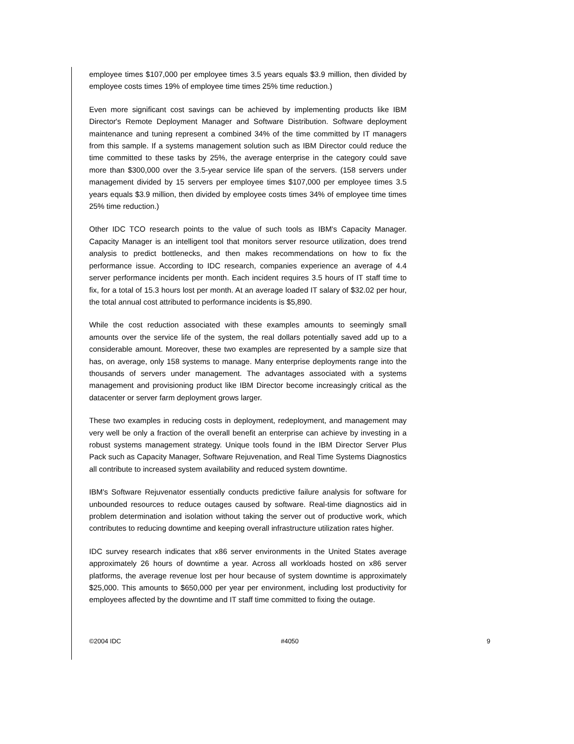employee times $107,000 per employee times 3.5 years equals $3.9 million, then divided by employee costs times 19% of employee time times 25% time reduction.)
Even more significant cost savings can be achieved by implementing products like IBM Director's Remote Deployment Manager and Software Distribution. Software deployment maintenance and tuning represent a combined 34% of the time committed by IT managers from this sample. If a systems management solution such as IBM Director could reduce the time committed to these tasks by 25%, the average enterprise in the category could save more than $300,000 over the 3.5-year service life span of the servers. (158 servers under management divided by 15 servers per employee times $107,000 per employee times 3.5 years equals $3.9 million, then divided by employee costs times 34% of employee time times 25% time reduction.)
Other IDC TCO research points to the value of such tools as IBM's Capacity Manager. Capacity Manager is an intelligent tool that monitors server resource utilization, does trend analysis to predict bottlenecks, and then makes recommendations on how to fix the performance issue. According to IDC research, companies experience an average of 4.4 server performance incidents per month. Each incident requires 3.5 hours of IT staff time to fix, for a total of 15.3 hours lost per month. At an average loaded IT salary of $32.02 per hour, the total annual cost attributed to performance incidents is $5,890.
While the cost reduction associated with these examples amounts to seemingly small amounts over the service life of the system, the real dollars potentially saved add up to a considerable amount. Moreover, these two examples are represented by a sample size that has, on average, only 158 systems to manage. Many enterprise deployments range into the thousands of servers under management. The advantages associated with a systems management and provisioning product like IBM Director become increasingly critical as the datacenter or server farm deployment grows larger.
These two examples in reducing costs in deployment, redeployment, and management may very well be only a fraction of the overall benefit an enterprise can achieve by investing in a robust systems management strategy. Unique tools found in the IBM Director Server Plus Pack such as Capacity Manager, Software Rejuvenation, and Real Time Systems Diagnostics all contribute to increased system availability and reduced system downtime.
IBM's Software Rejuvenator essentially conducts predictive failure analysis for software for unbounded resources to reduce outages caused by software. Real-time diagnostics aid in problem determination and isolation without taking the server out of productive work, which contributes to reducing downtime and keeping overall infrastructure utilization rates higher.
IDC survey research indicates that x86 server environments in the United States average approximately 26 hours of downtime a year. Across all workloads hosted on x86 server platforms, the average revenue lost per hour because of system downtime is approximately $25,000. This amounts to $650,000 per year per environment, including lost productivity for employees affected by the downtime and IT staff time committed to fixing the outage.
©2004 IDC #4050 9